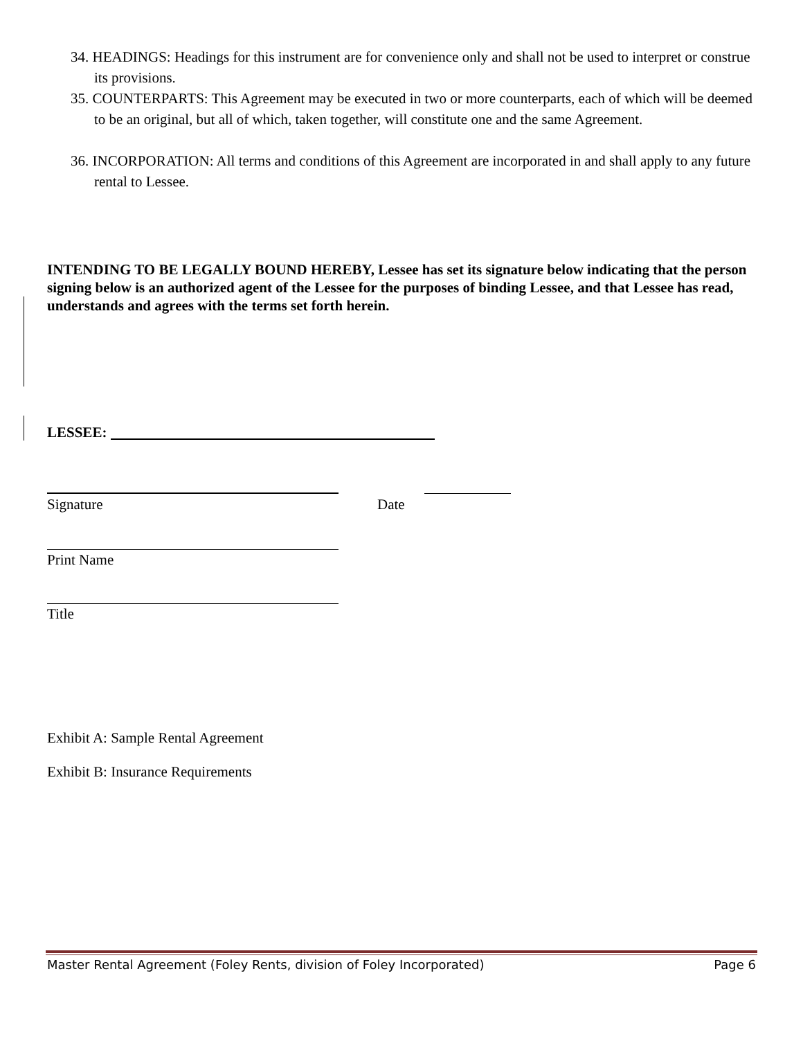34. HEADINGS: Headings for this instrument are for convenience only and shall not be used to interpret or construe its provisions.
35. COUNTERPARTS: This Agreement may be executed in two or more counterparts, each of which will be deemed to be an original, but all of which, taken together, will constitute one and the same Agreement.
36. INCORPORATION: All terms and conditions of this Agreement are incorporated in and shall apply to any future rental to Lessee.
INTENDING TO BE LEGALLY BOUND HEREBY, Lessee has set its signature below indicating that the person signing below is an authorized agent of the Lessee for the purposes of binding Lessee, and that Lessee has read, understands and agrees with the terms set forth herein.
LESSEE:
Signature Date
Print Name
Title
Exhibit A: Sample Rental Agreement
Exhibit B: Insurance Requirements
Master Rental Agreement (Foley Rents, division of Foley Incorporated) Page 6